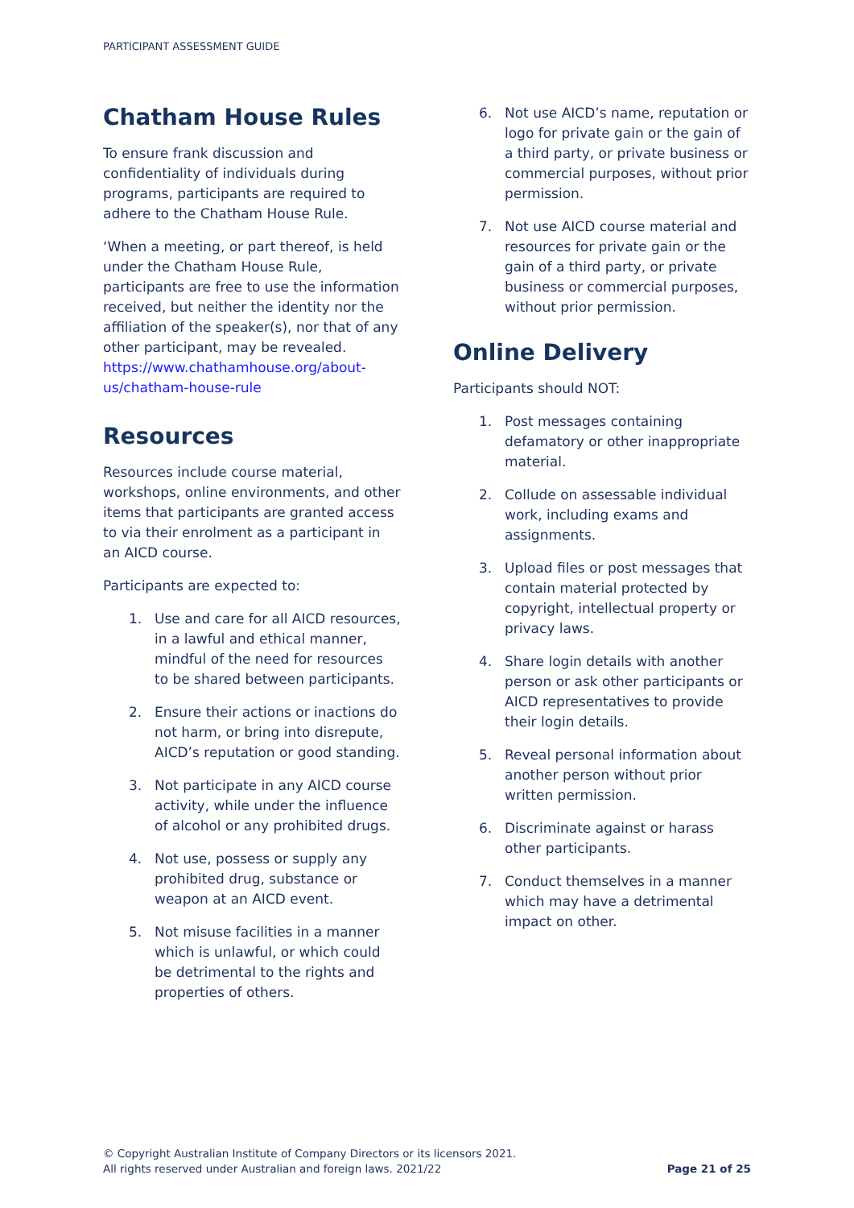PARTICIPANT ASSESSMENT GUIDE
Chatham House Rules
To ensure frank discussion and confidentiality of individuals during programs, participants are required to adhere to the Chatham House Rule.
‘When a meeting, or part thereof, is held under the Chatham House Rule, participants are free to use the information received, but neither the identity nor the affiliation of the speaker(s), nor that of any other participant, may be revealed. https://www.chathamhouse.org/about-us/chatham-house-rule
Resources
Resources include course material, workshops, online environments, and other items that participants are granted access to via their enrolment as a participant in an AICD course.
Participants are expected to:
1. Use and care for all AICD resources, in a lawful and ethical manner, mindful of the need for resources to be shared between participants.
2. Ensure their actions or inactions do not harm, or bring into disrepute, AICD’s reputation or good standing.
3. Not participate in any AICD course activity, while under the influence of alcohol or any prohibited drugs.
4. Not use, possess or supply any prohibited drug, substance or weapon at an AICD event.
5. Not misuse facilities in a manner which is unlawful, or which could be detrimental to the rights and properties of others.
6. Not use AICD’s name, reputation or logo for private gain or the gain of a third party, or private business or commercial purposes, without prior permission.
7. Not use AICD course material and resources for private gain or the gain of a third party, or private business or commercial purposes, without prior permission.
Online Delivery
Participants should NOT:
1. Post messages containing defamatory or other inappropriate material.
2. Collude on assessable individual work, including exams and assignments.
3. Upload files or post messages that contain material protected by copyright, intellectual property or privacy laws.
4. Share login details with another person or ask other participants or AICD representatives to provide their login details.
5. Reveal personal information about another person without prior written permission.
6. Discriminate against or harass other participants.
7. Conduct themselves in a manner which may have a detrimental impact on other.
© Copyright Australian Institute of Company Directors or its licensors 2021.
All rights reserved under Australian and foreign laws. 2021/22
Page 21 of 25